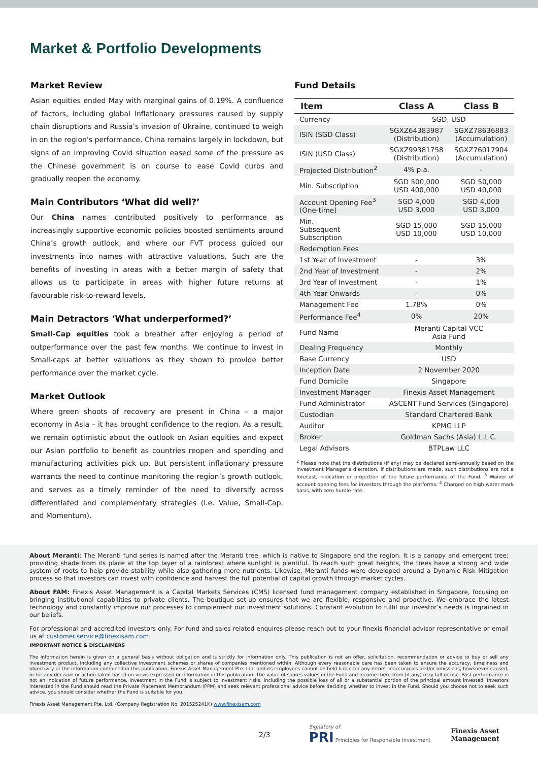Market & Portfolio Developments
Market Review
Asian equities ended May with marginal gains of 0.19%. A confluence of factors, including global inflationary pressures caused by supply chain disruptions and Russia’s invasion of Ukraine, continued to weigh in on the region's performance. China remains largely in lockdown, but signs of an improving Covid situation eased some of the pressure as the Chinese government is on course to ease Covid curbs and gradually reopen the economy.
Main Contributors ‘What did well?’
Our China names contributed positively to performance as increasingly supportive economic policies boosted sentiments around China’s growth outlook, and where our FVT process guided our investments into names with attractive valuations. Such are the benefits of investing in areas with a better margin of safety that allows us to participate in areas with higher future returns at favourable risk-to-reward levels.
Main Detractors ‘What underperformed?’
Small-Cap equities took a breather after enjoying a period of outperformance over the past few months. We continue to invest in Small-caps at better valuations as they shown to provide better performance over the market cycle.
Market Outlook
Where green shoots of recovery are present in China – a major economy in Asia – it has brought confidence to the region. As a result, we remain optimistic about the outlook on Asian equities and expect our Asian portfolio to benefit as countries reopen and spending and manufacturing activities pick up. But persistent inflationary pressure warrants the need to continue monitoring the region’s growth outlook, and serves as a timely reminder of the need to diversify across differentiated and complementary strategies (i.e. Value, Small-Cap, and Momentum).
Fund Details
| Item | Class A | Class B |
| --- | --- | --- |
| Currency | SGD, USD | |
| ISIN (SGD Class) | SGXZ64383987 (Distribution) | SGXZ78636883 (Accumulation) |
| ISIN (USD Class) | SGXZ99381758 (Distribution) | SGXZ76017904 (Accumulation) |
| Projected Distribution<sup>2</sup> | 4% p.a. | - |
| Min. Subscription | SGD 500,000 USD 400,000 | SGD 50,000 USD 40,000 |
| Account Opening Fee<sup>3</sup> (One-time) | SGD 4,000 USD 3,000 | SGD 4,000 USD 3,000 |
| Min. Subsequent Subscription | SGD 15,000 USD 10,000 | SGD 15,000 USD 10,000 |
| Redemption Fees | | |
| 1st Year of Investment | - | 3% |
| 2nd Year of Investment | - | 2% |
| 3rd Year of Investment | - | 1% |
| 4th Year Onwards | - | 0% |
| Management Fee | 1.78% | 0% |
| Performance Fee<sup>4</sup> | 0% | 20% |
| Fund Name | Meranti Capital VCC Asia Fund | |
| Dealing Frequency | Monthly | |
| Base Currency | USD | |
| Inception Date | 2 November 2020 | |
| Fund Domicile | Singapore | |
| Investment Manager | Finexis Asset Management | |
| Fund Administrator | ASCENT Fund Services (Singapore) | |
| Custodian | Standard Chartered Bank | |
| Auditor | KPMG LLP | |
| Broker | Goldman Sachs (Asia) L.L.C. | |
| Legal Advisors | BTPLaw LLC | |
<sup>2</sup> Please note that the distributions (if any) may be declared semi-annually based on the Investment Manager’s discretion. If distributions are made, such distributions are not a forecast, indication or projection of the future performance of the Fund. <sup>3</sup> Waiver of account opening fees for investors through the platforms. <sup>4</sup> Charged on high water mark basis, with zero hurdle rate.
About Meranti: The Meranti fund series is named after the Meranti tree, which is native to Singapore and the region. It is a canopy and emergent tree; providing shade from its place at the top layer of a rainforest where sunlight is plentiful. To reach such great heights, the trees have a strong and wide system of roots to help provide stability while also gathering more nutrients. Likewise, Meranti funds were developed around a Dynamic Risk Mitigation process so that investors can invest with confidence and harvest the full potential of capital growth through market cycles.
About FAM: Finexis Asset Management is a Capital Markets Services (CMS) licensed fund management company established in Singapore, focusing on bringing institutional capabilities to private clients. The boutique set-up ensures that we are flexible, responsive and proactive. We embrace the latest technology and constantly improve our processes to complement our investment solutions. Constant evolution to fulfil our investor’s needs is ingrained in our beliefs.
For professional and accredited investors only. For fund and sales related enquires please reach out to your finexis financial advisor representative or email us at customer.service@finexisam.com
IMPORTANT NOTICE & DISCLAIMERS
The information herein is given on a general basis without obligation and is strictly for information only. This publication is not an offer, solicitation, recommendation or advice to buy or sell any investment product, including any collective investment schemes or shares of companies mentioned within. Although every reasonable care has been taken to ensure the accuracy, timeliness and objectivity of the information contained in this publication, Finexis Asset Management Pte. Ltd. and its employees cannot be held liable for any errors, inaccuracies and/or omissions, howsoever caused, or for any decision or action taken based on views expressed or information in this publication. The value of shares values in the Fund and income there from (if any) may fall or rise. Past performance is not an indication of future performance. Investment in the Fund is subject to investment risks, including the possible loss of all or a substantial portion of the principal amount invested. Investors interested in the Fund should read the Private Placement Memorandum (PPM) and seek relevant professional advice before deciding whether to invest in the Fund. Should you choose not to seek such advice, you should consider whether the Fund is suitable for you.
Finexis Asset Management Pte. Ltd. (Company Registration No. 201525241K) www.finexisam.com
2/3 Signatory of:
PRI Principles for Responsible Investment Finexis Asset
Management